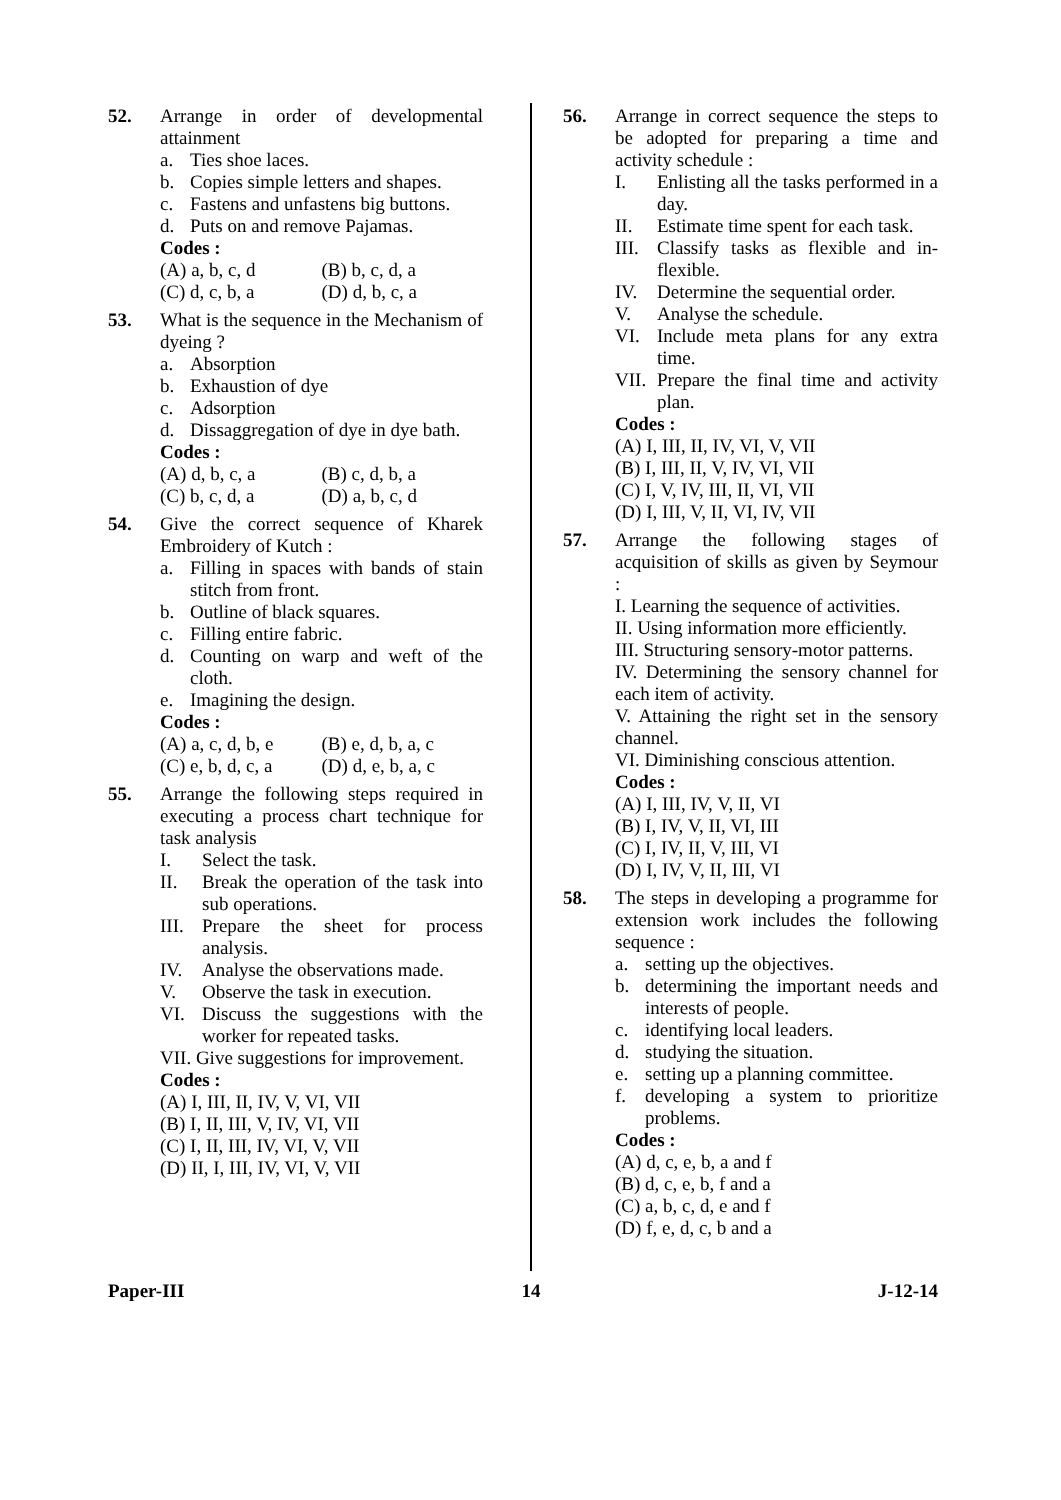52. Arrange in order of developmental attainment
a. Ties shoe laces.
b. Copies simple letters and shapes.
c. Fastens and unfastens big buttons.
d. Puts on and remove Pajamas.
Codes :
(A) a, b, c, d (B) b, c, d, a (C) d, c, b, a (D) d, b, c, a
53. What is the sequence in the Mechanism of dyeing ?
a. Absorption
b. Exhaustion of dye
c. Adsorption
d. Dissaggregation of dye in dye bath.
Codes :
(A) d, b, c, a (B) c, d, b, a (C) b, c, d, a (D) a, b, c, d
54. Give the correct sequence of Kharek Embroidery of Kutch :
a. Filling in spaces with bands of stain stitch from front.
b. Outline of black squares.
c. Filling entire fabric.
d. Counting on warp and weft of the cloth.
e. Imagining the design.
Codes :
(A) a, c, d, b, e (B) e, d, b, a, c (C) e, b, d, c, a (D) d, e, b, a, c
55. Arrange the following steps required in executing a process chart technique for task analysis
I. Select the task.
II. Break the operation of the task into sub operations.
III. Prepare the sheet for process analysis.
IV. Analyse the observations made.
V. Observe the task in execution.
VI. Discuss the suggestions with the worker for repeated tasks.
VII. Give suggestions for improvement.
Codes :
(A) I, III, II, IV, V, VI, VII
(B) I, II, III, V, IV, VI, VII
(C) I, II, III, IV, VI, V, VII
(D) II, I, III, IV, VI, V, VII
56. Arrange in correct sequence the steps to be adopted for preparing a time and activity schedule :
I. Enlisting all the tasks performed in a day.
II. Estimate time spent for each task.
III. Classify tasks as flexible and in-flexible.
IV. Determine the sequential order.
V. Analyse the schedule.
VI. Include meta plans for any extra time.
VII. Prepare the final time and activity plan.
Codes :
(A) I, III, II, IV, VI, V, VII
(B) I, III, II, V, IV, VI, VII
(C) I, V, IV, III, II, VI, VII
(D) I, III, V, II, VI, IV, VII
57. Arrange the following stages of acquisition of skills as given by Seymour :
I. Learning the sequence of activities.
II. Using information more efficiently.
III. Structuring sensory-motor patterns.
IV. Determining the sensory channel for each item of activity.
V. Attaining the right set in the sensory channel.
VI. Diminishing conscious attention.
Codes :
(A) I, III, IV, V, II, VI
(B) I, IV, V, II, VI, III
(C) I, IV, II, V, III, VI
(D) I, IV, V, II, III, VI
58. The steps in developing a programme for extension work includes the following sequence :
a. setting up the objectives.
b. determining the important needs and interests of people.
c. identifying local leaders.
d. studying the situation.
e. setting up a planning committee.
f. developing a system to prioritize problems.
Codes :
(A) d, c, e, b, a and f
(B) d, c, e, b, f and a
(C) a, b, c, d, e and f
(D) f, e, d, c, b and a
Paper-III 14 J-12-14